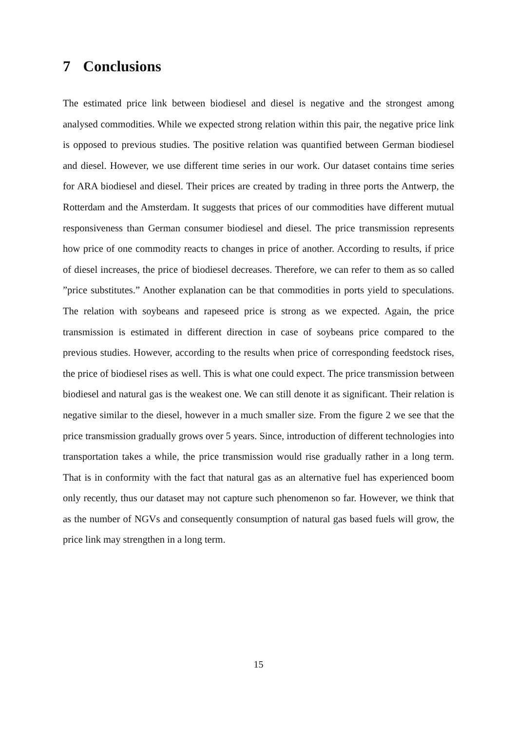7 Conclusions
The estimated price link between biodiesel and diesel is negative and the strongest among analysed commodities. While we expected strong relation within this pair, the negative price link is opposed to previous studies. The positive relation was quantified between German biodiesel and diesel. However, we use different time series in our work. Our dataset contains time series for ARA biodiesel and diesel. Their prices are created by trading in three ports the Antwerp, the Rotterdam and the Amsterdam. It suggests that prices of our commodities have different mutual responsiveness than German consumer biodiesel and diesel. The price transmission represents how price of one commodity reacts to changes in price of another. According to results, if price of diesel increases, the price of biodiesel decreases. Therefore, we can refer to them as so called ”price substitutes.” Another explanation can be that commodities in ports yield to speculations. The relation with soybeans and rapeseed price is strong as we expected. Again, the price transmission is estimated in different direction in case of soybeans price compared to the previous studies. However, according to the results when price of corresponding feedstock rises, the price of biodiesel rises as well. This is what one could expect. The price transmission between biodiesel and natural gas is the weakest one. We can still denote it as significant. Their relation is negative similar to the diesel, however in a much smaller size. From the figure 2 we see that the price transmission gradually grows over 5 years. Since, introduction of different technologies into transportation takes a while, the price transmission would rise gradually rather in a long term. That is in conformity with the fact that natural gas as an alternative fuel has experienced boom only recently, thus our dataset may not capture such phenomenon so far. However, we think that as the number of NGVs and consequently consumption of natural gas based fuels will grow, the price link may strengthen in a long term.
15